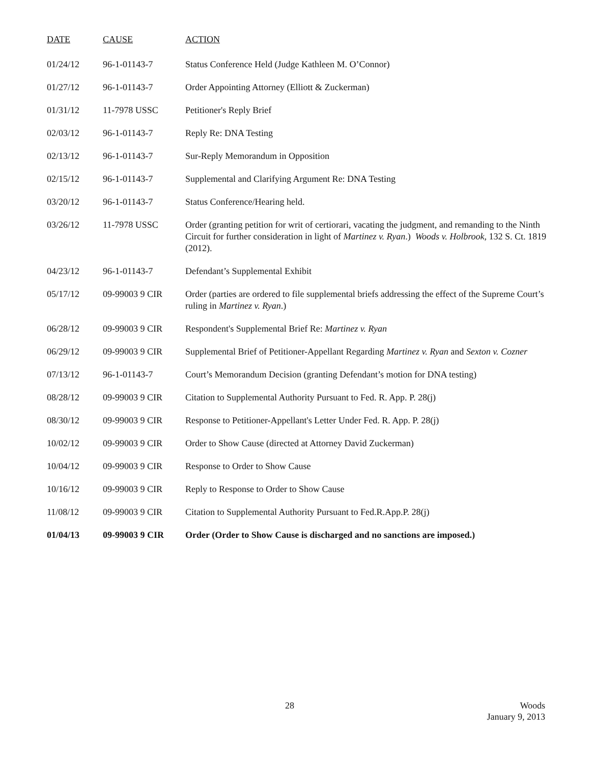| DATE | CAUSE | ACTION |
| --- | --- | --- |
| 01/24/12 | 96-1-01143-7 | Status Conference Held (Judge Kathleen M. O’Connor) |
| 01/27/12 | 96-1-01143-7 | Order Appointing Attorney (Elliott & Zuckerman) |
| 01/31/12 | 11-7978 USSC | Petitioner's Reply Brief |
| 02/03/12 | 96-1-01143-7 | Reply Re: DNA Testing |
| 02/13/12 | 96-1-01143-7 | Sur-Reply Memorandum in Opposition |
| 02/15/12 | 96-1-01143-7 | Supplemental and Clarifying Argument Re: DNA Testing |
| 03/20/12 | 96-1-01143-7 | Status Conference/Hearing held. |
| 03/26/12 | 11-7978 USSC | Order (granting petition for writ of certiorari, vacating the judgment, and remanding to the Ninth Circuit for further consideration in light of Martinez v. Ryan .) Woods v. Holbrook , 132 S. Ct. 1819 (2012). |
| 04/23/12 | 96-1-01143-7 | Defendant’s Supplemental Exhibit |
| 05/17/12 | 09-99003 9 CIR | Order (parties are ordered to file supplemental briefs addressing the effect of the Supreme Court’s ruling in Martinez v. Ryan .) |
| 06/28/12 | 09-99003 9 CIR | Respondent's Supplemental Brief Re: Martinez v. Ryan |
| 06/29/12 | 09-99003 9 CIR | Supplemental Brief of Petitioner-Appellant Regarding Martinez v. Ryan and Sexton v. Cozner |
| 07/13/12 | 96-1-01143-7 | Court’s Memorandum Decision (granting Defendant’s motion for DNA testing) |
| 08/28/12 | 09-99003 9 CIR | Citation to Supplemental Authority Pursuant to Fed. R. App. P. 28(j) |
| 08/30/12 | 09-99003 9 CIR | Response to Petitioner-Appellant's Letter Under Fed. R. App. P. 28(j) |
| 10/02/12 | 09-99003 9 CIR | Order to Show Cause (directed at Attorney David Zuckerman) |
| 10/04/12 | 09-99003 9 CIR | Response to Order to Show Cause |
| 10/16/12 | 09-99003 9 CIR | Reply to Response to Order to Show Cause |
| 11/08/12 | 09-99003 9 CIR | Citation to Supplemental Authority Pursuant to Fed.R.App.P. 28(j) |
| 01/04/13 | 09-99003 9 CIR | Order (Order to Show Cause is discharged and no sanctions are imposed.) |
28
Woods
January 9, 2013